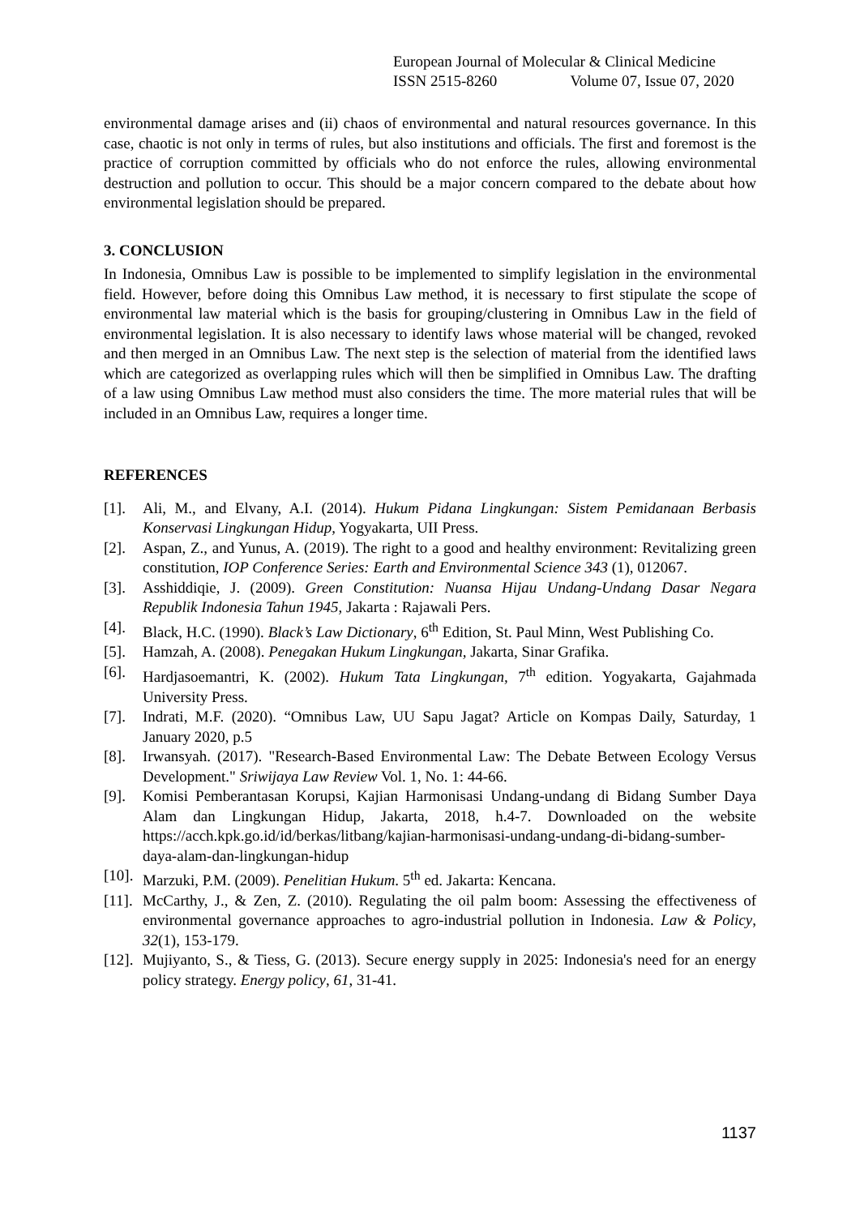European Journal of Molecular & Clinical Medicine
ISSN 2515-8260 Volume 07, Issue 07, 2020
environmental damage arises and (ii) chaos of environmental and natural resources governance. In this case, chaotic is not only in terms of rules, but also institutions and officials. The first and foremost is the practice of corruption committed by officials who do not enforce the rules, allowing environmental destruction and pollution to occur. This should be a major concern compared to the debate about how environmental legislation should be prepared.
3. CONCLUSION
In Indonesia, Omnibus Law is possible to be implemented to simplify legislation in the environmental field. However, before doing this Omnibus Law method, it is necessary to first stipulate the scope of environmental law material which is the basis for grouping/clustering in Omnibus Law in the field of environmental legislation. It is also necessary to identify laws whose material will be changed, revoked and then merged in an Omnibus Law. The next step is the selection of material from the identified laws which are categorized as overlapping rules which will then be simplified in Omnibus Law. The drafting of a law using Omnibus Law method must also considers the time. The more material rules that will be included in an Omnibus Law, requires a longer time.
REFERENCES
[1]. Ali, M., and Elvany, A.I. (2014). Hukum Pidana Lingkungan: Sistem Pemidanaan Berbasis Konservasi Lingkungan Hidup, Yogyakarta, UII Press.
[2]. Aspan, Z., and Yunus, A. (2019). The right to a good and healthy environment: Revitalizing green constitution, IOP Conference Series: Earth and Environmental Science 343 (1), 012067.
[3]. Asshiddiqie, J. (2009). Green Constitution: Nuansa Hijau Undang-Undang Dasar Negara Republik Indonesia Tahun 1945, Jakarta : Rajawali Pers.
[4]. Black, H.C. (1990). Black’s Law Dictionary, 6<sup>th</sup> Edition, St. Paul Minn, West Publishing Co.
[5]. Hamzah, A. (2008). Penegakan Hukum Lingkungan, Jakarta, Sinar Grafika.
[6]. Hardjasoemantri, K. (2002). Hukum Tata Lingkungan, 7<sup>th</sup> edition. Yogyakarta, Gajahmada University Press.
[7]. Indrati, M.F. (2020). “Omnibus Law, UU Sapu Jagat? Article on Kompas Daily, Saturday, 1 January 2020, p.5
[8]. Irwansyah. (2017). "Research-Based Environmental Law: The Debate Between Ecology Versus Development." Sriwijaya Law Review Vol. 1, No. 1: 44-66.
[9]. Komisi Pemberantasan Korupsi, Kajian Harmonisasi Undang-undang di Bidang Sumber Daya Alam dan Lingkungan Hidup, Jakarta, 2018, h.4-7. Downloaded on the website https://acch.kpk.go.id/id/berkas/litbang/kajian-harmonisasi-undang-undang-di-bidang-sumber-daya-alam-dan-lingkungan-hidup
[10]. Marzuki, P.M. (2009). Penelitian Hukum. 5<sup>th</sup> ed. Jakarta: Kencana.
[11]. McCarthy, J., & Zen, Z. (2010). Regulating the oil palm boom: Assessing the effectiveness of environmental governance approaches to agro‐industrial pollution in Indonesia. Law & Policy, 32(1), 153-179.
[12]. Mujiyanto, S., & Tiess, G. (2013). Secure energy supply in 2025: Indonesia's need for an energy policy strategy. Energy policy, 61, 31-41.
1137